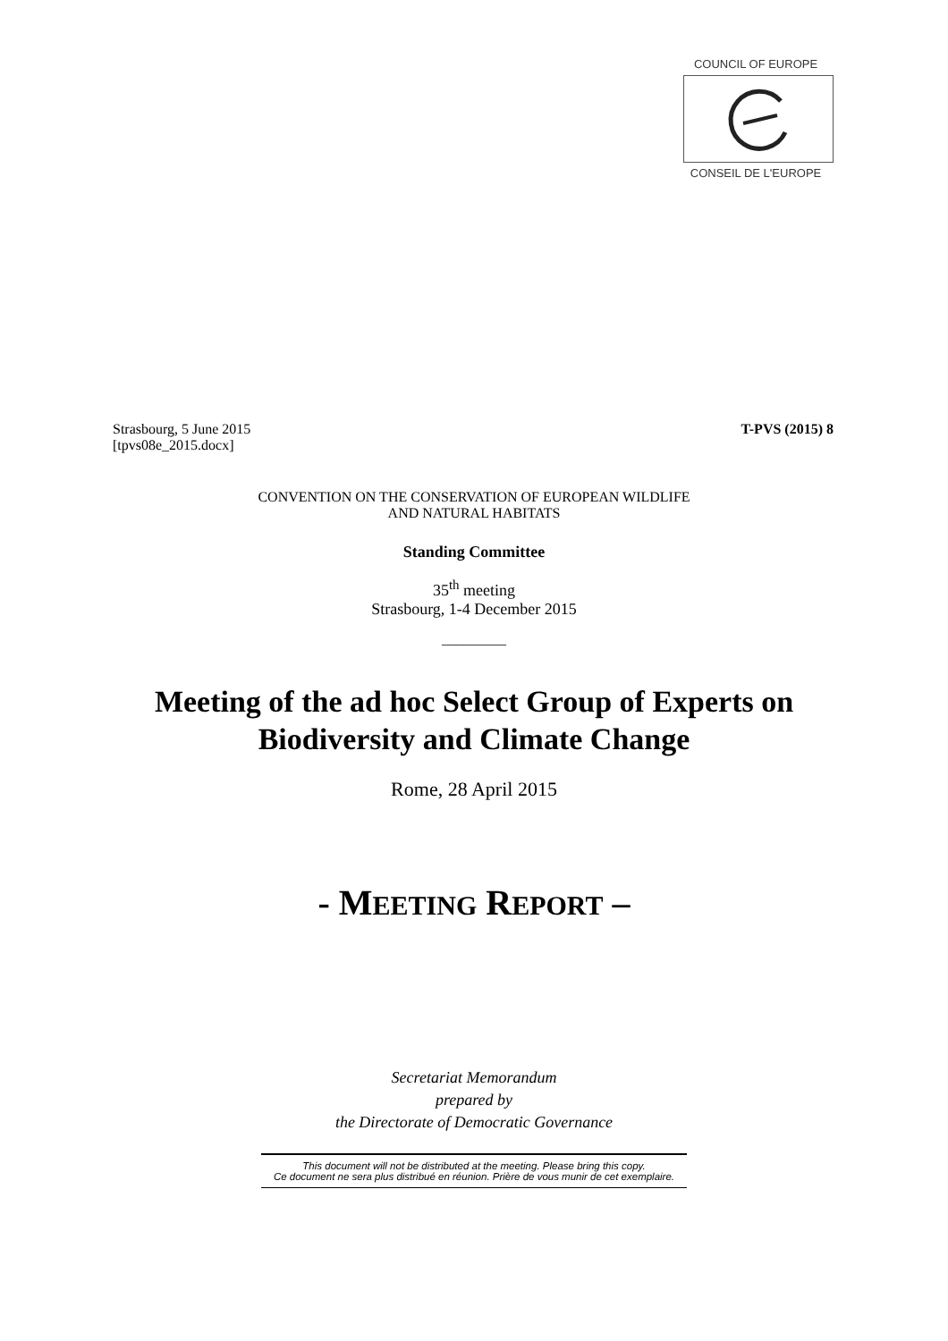COUNCIL OF EUROPE
CONSEIL DE L'EUROPE
Strasbourg, 5 June 2015
[tpvs08e_2015.docx]
T-PVS (2015) 8
CONVENTION ON THE CONSERVATION OF EUROPEAN WILDLIFE
AND NATURAL HABITATS
Standing Committee
35<sup>th</sup> meeting
Strasbourg, 1-4 December 2015
_________
Meeting of the ad hoc Select Group of Experts on
Biodiversity and Climate Change
Rome, 28 April 2015
- MEETING REPORT –
Secretariat Memorandum
prepared by
the Directorate of Democratic Governance
This document will not be distributed at the meeting. Please bring this copy.
Ce document ne sera plus distribué en réunion. Prière de vous munir de cet exemplaire.